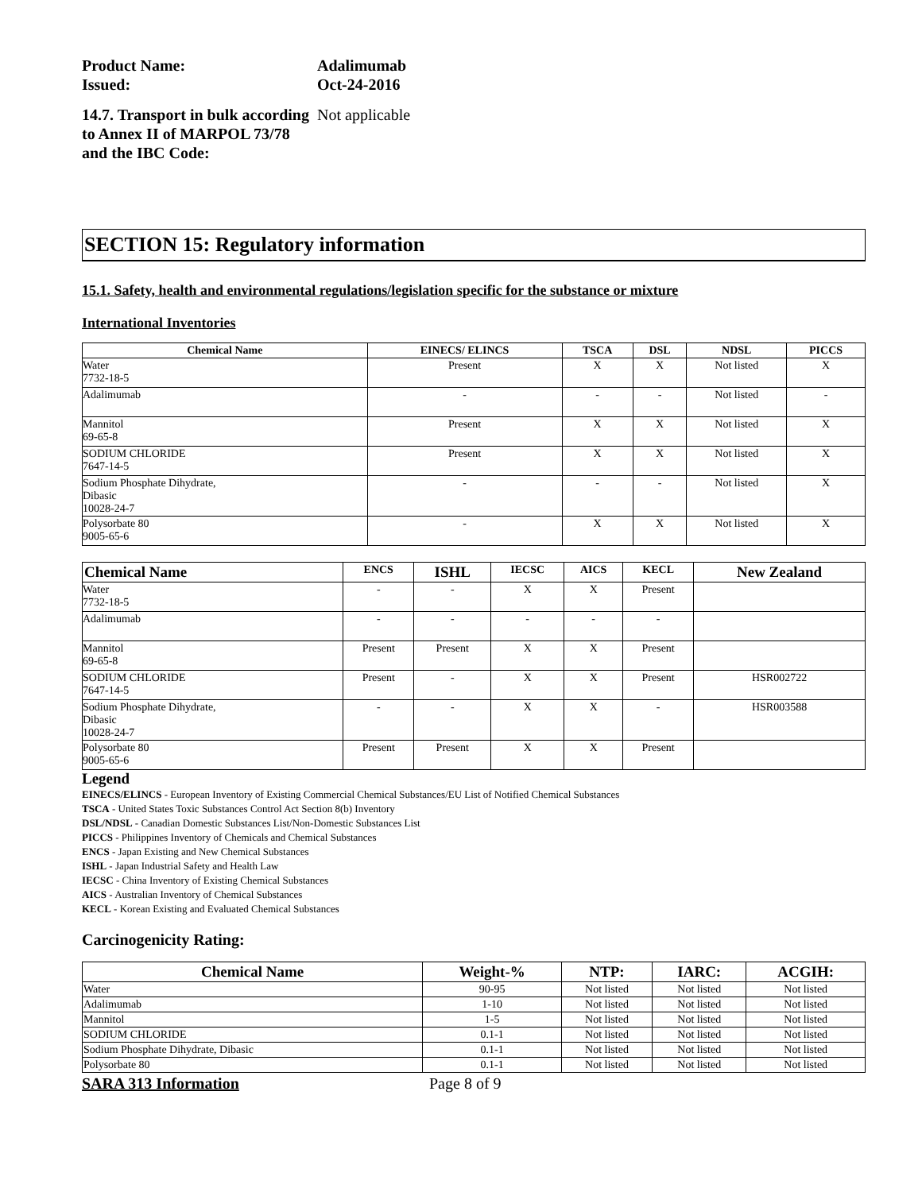Product Name:
Adalimumab
Issued:
Oct-24-2016
14.7. Transport in bulk according to Annex II of MARPOL 73/78 and the IBC Code:
Not applicable
SECTION 15: Regulatory information
15.1. Safety, health and environmental regulations/legislation specific for the substance or mixture
International Inventories
| Chemical Name | EINECS/ ELINCS | TSCA | DSL | NDSL | PICCS |
| --- | --- | --- | --- | --- | --- |
| Water 7732-18-5 | Present | X | X | Not listed | X |
| Adalimumab | - | - | - | Not listed | - |
| Mannitol 69-65-8 | Present | X | X | Not listed | X |
| SODIUM CHLORIDE 7647-14-5 | Present | X | X | Not listed | X |
| Sodium Phosphate Dihydrate, Dibasic 10028-24-7 | - | - | - | Not listed | X |
| Polysorbate 80 9005-65-6 | - | X | X | Not listed | X |
| Chemical Name | ENCS | ISHL | IECSC | AICS | KECL | New Zealand |
| --- | --- | --- | --- | --- | --- | --- |
| Water 7732-18-5 | - | - | X | X | Present | |
| Adalimumab | - | - | - | - | - | |
| Mannitol 69-65-8 | Present | Present | X | X | Present | |
| SODIUM CHLORIDE 7647-14-5 | Present | - | X | X | Present | HSR002722 |
| Sodium Phosphate Dihydrate, Dibasic 10028-24-7 | - | - | X | X | - | HSR003588 |
| Polysorbate 80 9005-65-6 | Present | Present | X | X | Present | |
Legend
EINECS/ELINCS - European Inventory of Existing Commercial Chemical Substances/EU List of Notified Chemical Substances
TSCA - United States Toxic Substances Control Act Section 8(b) Inventory
DSL/NDSL - Canadian Domestic Substances List/Non-Domestic Substances List
PICCS - Philippines Inventory of Chemicals and Chemical Substances
ENCS - Japan Existing and New Chemical Substances
ISHL - Japan Industrial Safety and Health Law
IECSC - China Inventory of Existing Chemical Substances
AICS - Australian Inventory of Chemical Substances
KECL - Korean Existing and Evaluated Chemical Substances
Carcinogenicity Rating:
| Chemical Name | Weight-% | NTP: | IARC: | ACGIH: |
| --- | --- | --- | --- | --- |
| Water | 90-95 | Not listed | Not listed | Not listed |
| Adalimumab | 1-10 | Not listed | Not listed | Not listed |
| Mannitol | 1-5 | Not listed | Not listed | Not listed |
| SODIUM CHLORIDE | 0.1-1 | Not listed | Not listed | Not listed |
| Sodium Phosphate Dihydrate, Dibasic | 0.1-1 | Not listed | Not listed | Not listed |
| Polysorbate 80 | 0.1-1 | Not listed | Not listed | Not listed |
SARA 313 Information Page 8 of 9